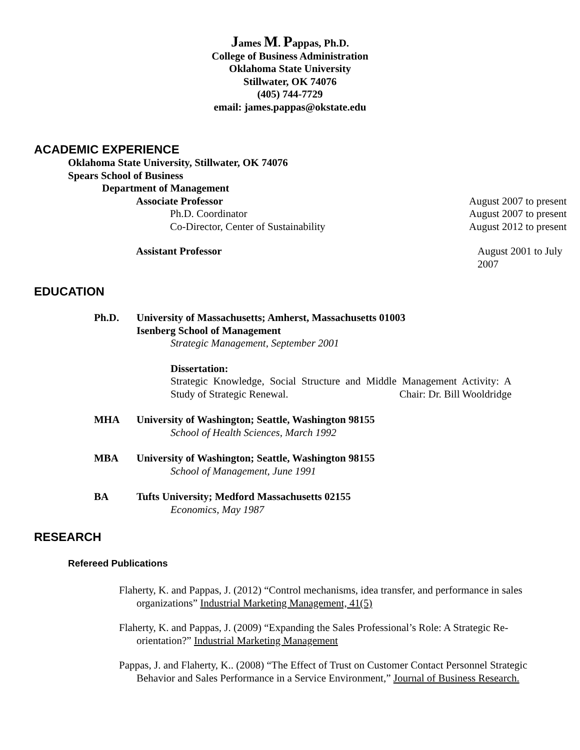James M. Pappas, Ph.D.
College of Business Administration
Oklahoma State University
Stillwater, OK 74076
(405) 744-7729
email: james.pappas@okstate.edu
ACADEMIC EXPERIENCE
Oklahoma State University, Stillwater, OK 74076
Spears School of Business
Department of Management
Associate Professor August 2007 to present
Ph.D. Coordinator August 2007 to present
Co-Director, Center of Sustainability August 2012 to present
Assistant Professor August 2001 to July 2007
EDUCATION
Ph.D. University of Massachusetts; Amherst, Massachusetts 01003
Isenberg School of Management
Strategic Management, September 2001
Dissertation:
Strategic Knowledge, Social Structure and Middle Management Activity: A Study of Strategic Renewal.
Chair: Dr. Bill Wooldridge
MHA University of Washington; Seattle, Washington 98155
School of Health Sciences, March 1992
MBA University of Washington; Seattle, Washington 98155
School of Management, June 1991
BA Tufts University; Medford Massachusetts 02155
Economics, May 1987
RESEARCH
Refereed Publications
Flaherty, K. and Pappas, J. (2012) “Control mechanisms, idea transfer, and performance in sales organizations” Industrial Marketing Management, 41(5)
Flaherty, K. and Pappas, J. (2009) “Expanding the Sales Professional’s Role: A Strategic Re-orientation?” Industrial Marketing Management
Pappas, J. and Flaherty, K.. (2008) “The Effect of Trust on Customer Contact Personnel Strategic Behavior and Sales Performance in a Service Environment,” Journal of Business Research.